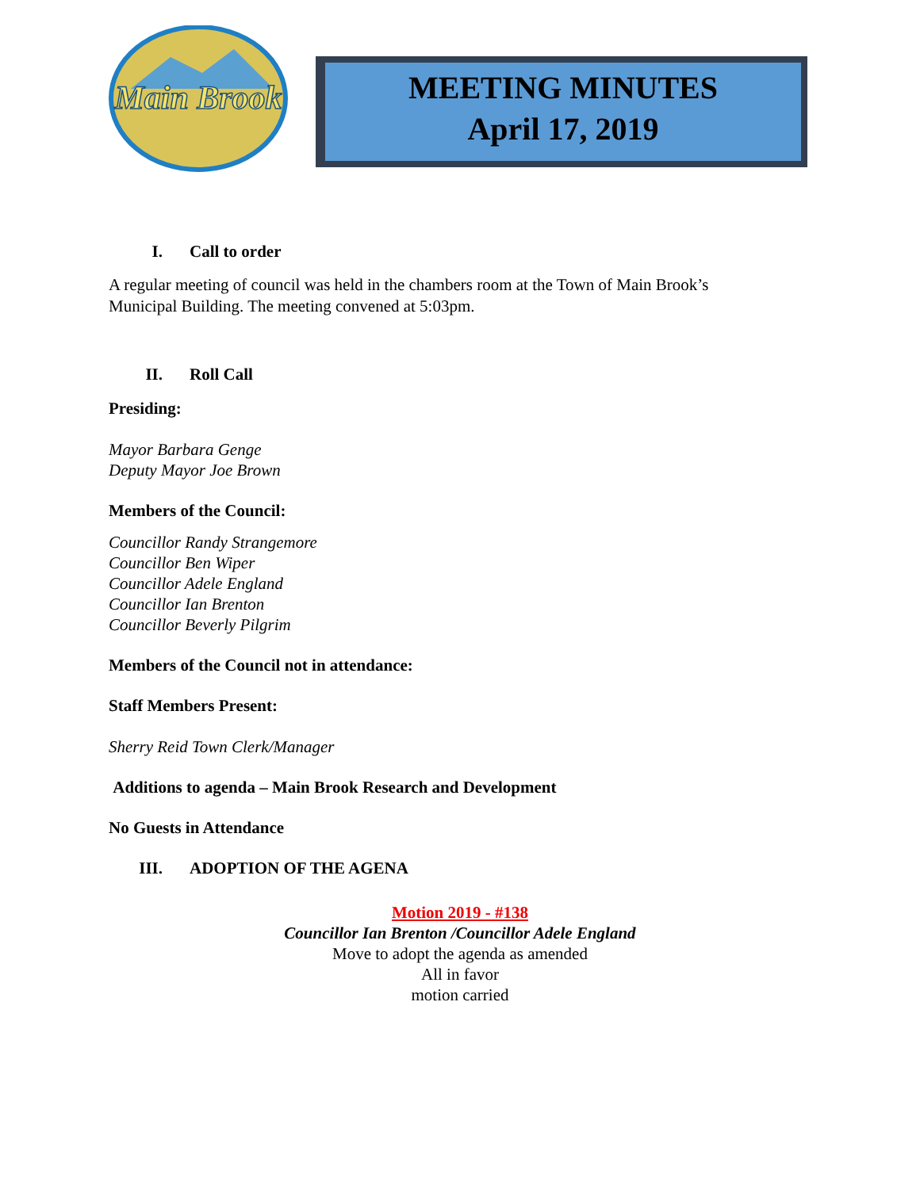Main Brook
MEETING MINUTES
April 17, 2019
I. Call to order
A regular meeting of council was held in the chambers room at the Town of Main Brook’s
Municipal Building. The meeting convened at 5:03pm.
II. Roll Call
Presiding:
Mayor Barbara Genge
Deputy Mayor Joe Brown
Members of the Council:
Councillor Randy Strangemore
Councillor Ben Wiper
Councillor Adele England
Councillor Ian Brenton
Councillor Beverly Pilgrim
Members of the Council not in attendance:
Staff Members Present:
Sherry Reid Town Clerk/Manager
Additions to agenda – Main Brook Research and Development
No Guests in Attendance
III. ADOPTION OF THE AGENA
Motion 2019 - #138
Councillor Ian Brenton /Councillor Adele England
Move to adopt the agenda as amended
All in favor
motion carried